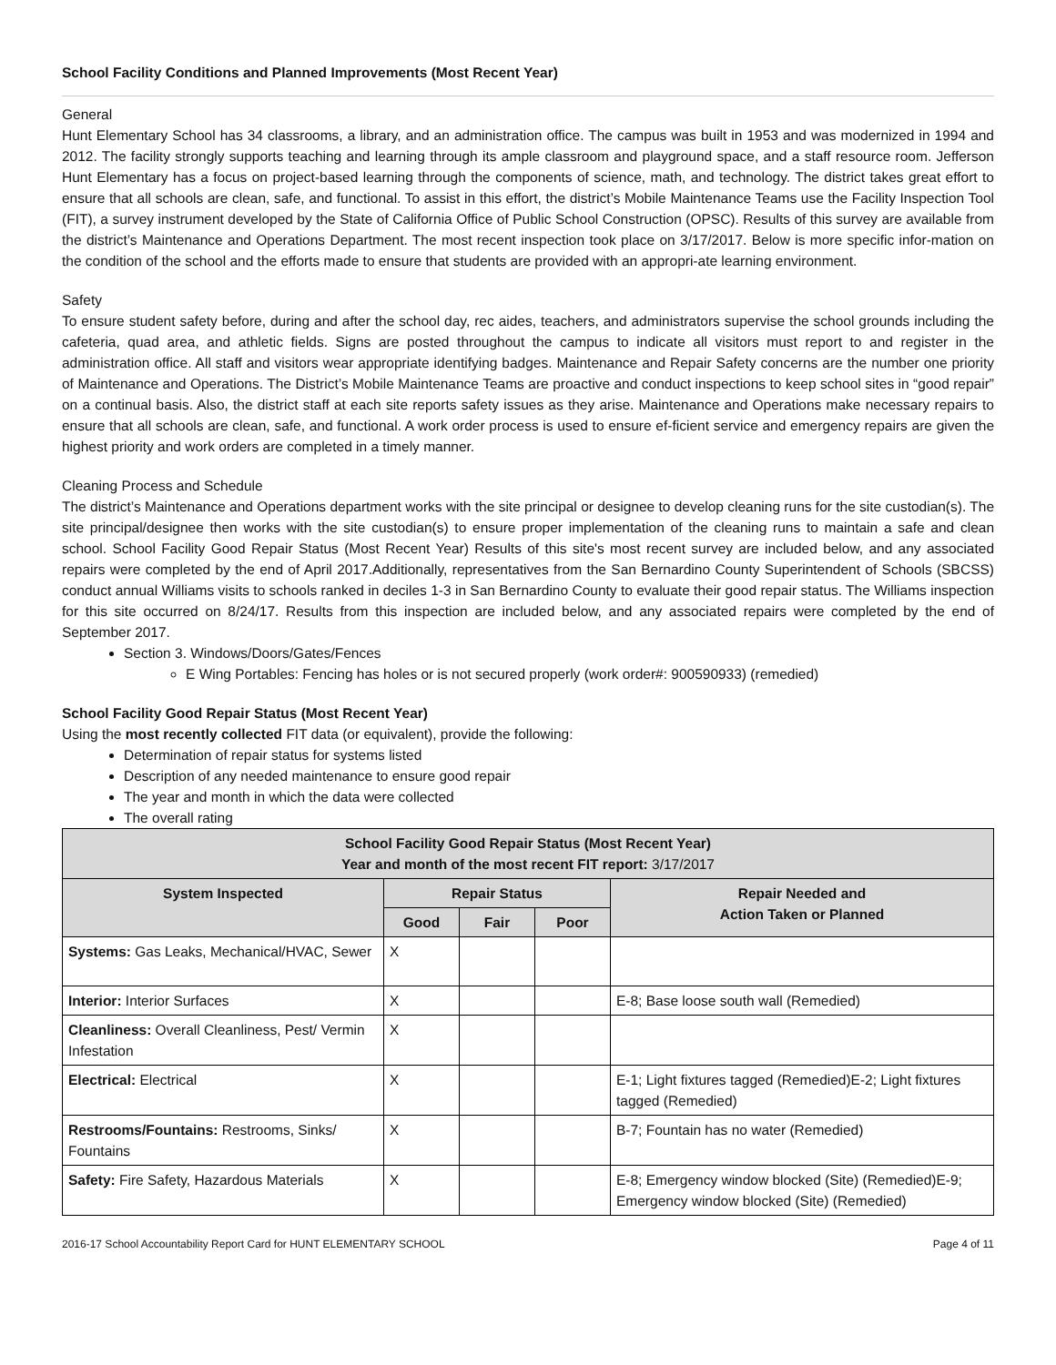School Facility Conditions and Planned Improvements (Most Recent Year)
General
Hunt Elementary School has 34 classrooms, a library, and an administration office. The campus was built in 1953 and was modernized in 1994 and 2012. The facility strongly supports teaching and learning through its ample classroom and playground space, and a staff resource room. Jefferson Hunt Elementary has a focus on project-based learning through the components of science, math, and technology. The district takes great effort to ensure that all schools are clean, safe, and functional. To assist in this effort, the district’s Mobile Maintenance Teams use the Facility Inspection Tool (FIT), a survey instrument developed by the State of California Office of Public School Construction (OPSC). Results of this survey are available from the district’s Maintenance and Operations Department. The most recent inspection took place on 3/17/2017. Below is more specific infor-mation on the condition of the school and the efforts made to ensure that students are provided with an appropri-ate learning environment.
Safety
To ensure student safety before, during and after the school day, rec aides, teachers, and administrators supervise the school grounds including the cafeteria, quad area, and athletic fields. Signs are posted throughout the campus to indicate all visitors must report to and register in the administration office. All staff and visitors wear appropriate identifying badges. Maintenance and Repair Safety concerns are the number one priority of Maintenance and Operations. The District’s Mobile Maintenance Teams are proactive and conduct inspections to keep school sites in “good repair” on a continual basis. Also, the district staff at each site reports safety issues as they arise. Maintenance and Operations make necessary repairs to ensure that all schools are clean, safe, and functional. A work order process is used to ensure ef-ficient service and emergency repairs are given the highest priority and work orders are completed in a timely manner.
Cleaning Process and Schedule
The district’s Maintenance and Operations department works with the site principal or designee to develop cleaning runs for the site custodian(s). The site principal/designee then works with the site custodian(s) to ensure proper implementation of the cleaning runs to maintain a safe and clean school. School Facility Good Repair Status (Most Recent Year) Results of this site's most recent survey are included below, and any associated repairs were completed by the end of April 2017.Additionally, representatives from the San Bernardino County Superintendent of Schools (SBCSS) conduct annual Williams visits to schools ranked in deciles 1-3 in San Bernardino County to evaluate their good repair status. The Williams inspection for this site occurred on 8/24/17. Results from this inspection are included below, and any associated repairs were completed by the end of September 2017.
Section 3. Windows/Doors/Gates/Fences
E Wing Portables: Fencing has holes or is not secured properly (work order#: 900590933) (remedied)
School Facility Good Repair Status (Most Recent Year)
Using the most recently collected FIT data (or equivalent), provide the following:
Determination of repair status for systems listed
Description of any needed maintenance to ensure good repair
The year and month in which the data were collected
The overall rating
| School Facility Good Repair Status (Most Recent Year) Year and month of the most recent FIT report: 3/17/2017 | | | | |
| --- | --- | --- | --- | --- |
| System Inspected | Repair Status | | | Repair Needed and Action Taken or Planned |
| | Good | Fair | Poor | |
| Systems: Gas Leaks, Mechanical/HVAC, Sewer | X | | | |
| Interior: Interior Surfaces | X | | | E-8; Base loose south wall (Remedied) |
| Cleanliness: Overall Cleanliness, Pest/ Vermin Infestation | X | | | |
| Electrical: Electrical | X | | | E-1; Light fixtures tagged (Remedied)E-2; Light fixtures tagged (Remedied) |
| Restrooms/Fountains: Restrooms, Sinks/ Fountains | X | | | B-7; Fountain has no water (Remedied) |
| Safety: Fire Safety, Hazardous Materials | X | | | E-8; Emergency window blocked (Site) (Remedied)E-9; Emergency window blocked (Site) (Remedied) |
2016-17 School Accountability Report Card for HUNT ELEMENTARY SCHOOL Page 4 of 11